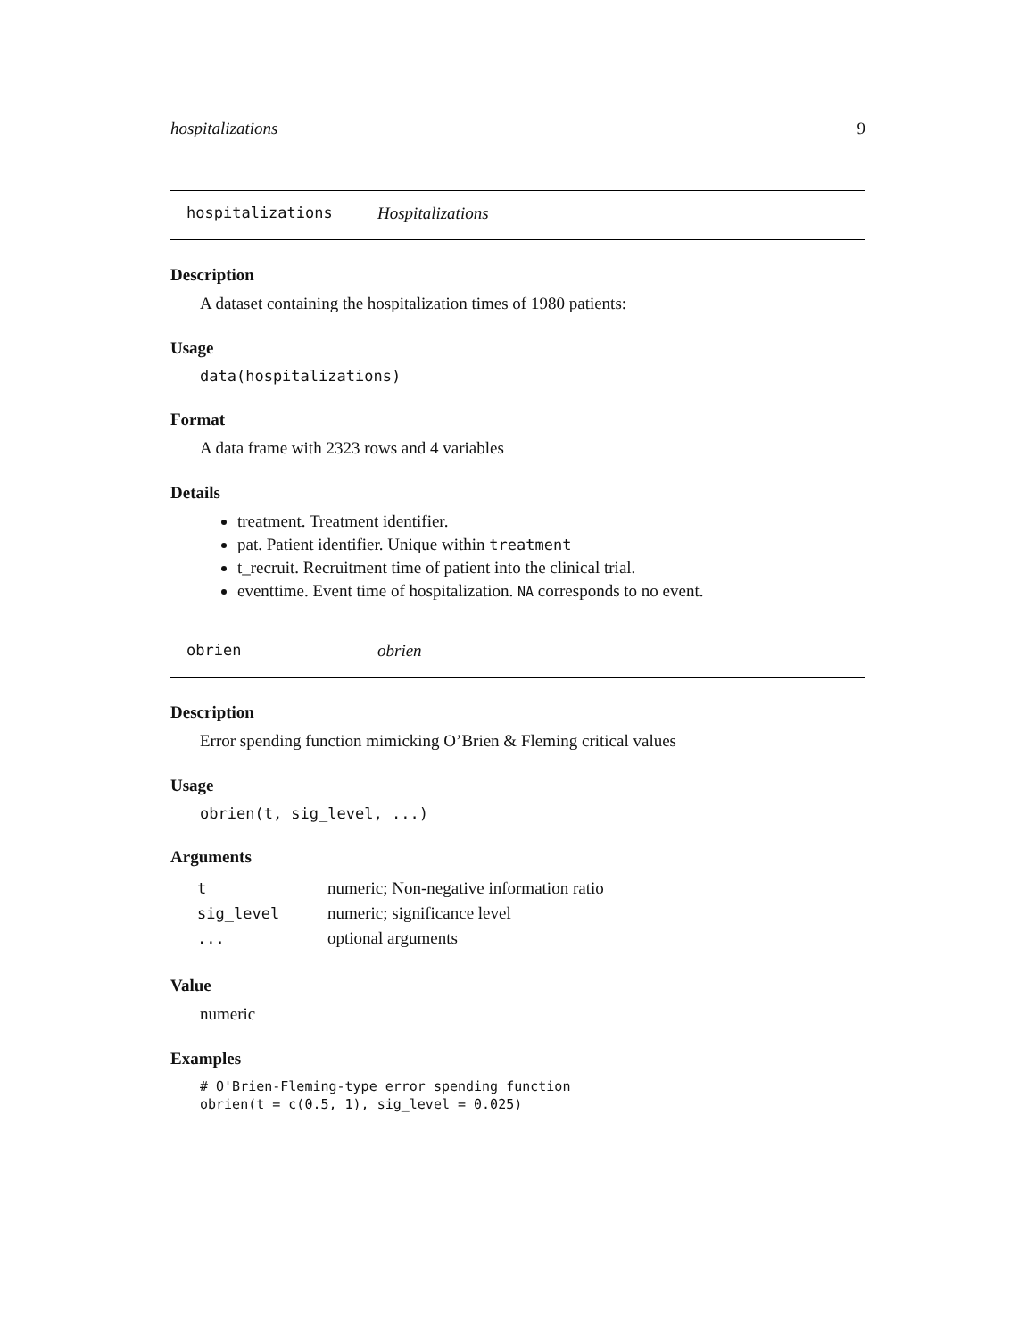hospitalizations 9
hospitalizations Hospitalizations
Description
A dataset containing the hospitalization times of 1980 patients:
Usage
data(hospitalizations)
Format
A data frame with 2323 rows and 4 variables
Details
treatment. Treatment identifier.
pat. Patient identifier. Unique within treatment
t_recruit. Recruitment time of patient into the clinical trial.
eventtime. Event time of hospitalization. NA corresponds to no event.
obrien obrien
Description
Error spending function mimicking O’Brien & Fleming critical values
Usage
obrien(t, sig_level, ...)
Arguments
| t | numeric; Non-negative information ratio |
| sig_level | numeric; significance level |
| ... | optional arguments |
Value
numeric
Examples
# O'Brien-Fleming-type error spending function
obrien(t = c(0.5, 1), sig_level = 0.025)